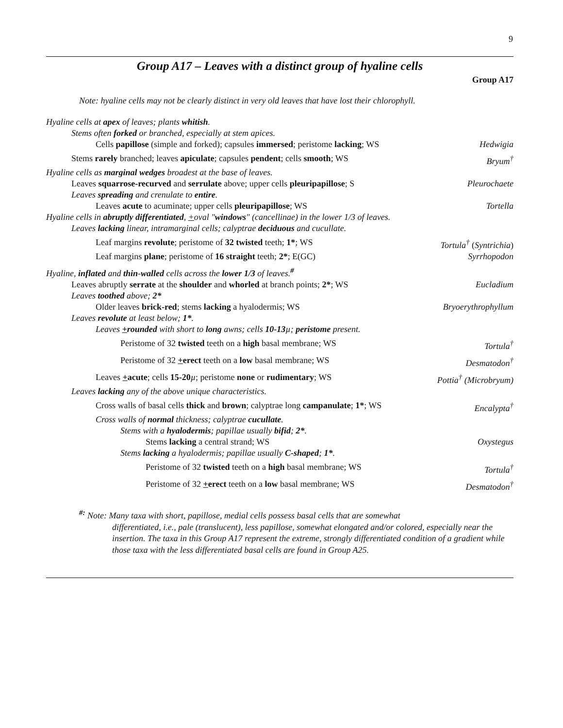9
Group A17 – Leaves with a distinct group of hyaline cells
Group A17
Note: hyaline cells may not be clearly distinct in very old leaves that have lost their chlorophyll.
Hyaline cells at apex of leaves; plants whitish.
Stems often forked or branched, especially at stem apices.
Cells papillose (simple and forked); capsules immersed; peristome lacking; WS Hedwigia
Stems rarely branched; leaves apiculate; capsules pendent; cells smooth; WS Bryum<sup>†</sup>
Hyaline cells as marginal wedges broadest at the base of leaves.
Leaves squarrose-recurved and serrulate above; upper cells pleuripapillose; S Pleurochaete
Leaves spreading and crenulate to entire.
Leaves acute to acuminate; upper cells pleuripapillose; WS Tortella
Hyaline cells in abruptly differentiated, +oval "windows" (cancellinae) in the lower 1/3 of leaves.
Leaves lacking linear, intramarginal cells; calyptrae deciduous and cucullate.
Leaf margins revolute; peristome of 32 twisted teeth; 1*; WS Tortula<sup>†</sup> (Syntrichia)
Leaf margins plane; peristome of 16 straight teeth; 2*; E(GC) Syrrhopodon
Hyaline, inflated and thin-walled cells across the lower 1/3 of leaves.<sup>#</sup>
Leaves abruptly serrate at the shoulder and whorled at branch points; 2*; WS Eucladium
Leaves toothed above; 2*
Older leaves brick-red; stems lacking a hyalodermis; WS Bryoerythrophyllum
Leaves revolute at least below; 1*.
Leaves +rounded with short to long awns; cells 10-13 µ; peristome present.
Peristome of 32 twisted teeth on a high basal membrane; WS Tortula<sup>†</sup>
Peristome of 32 +erect teeth on a low basal membrane; WS Desmatodon<sup>†</sup>
Leaves +acute; cells 15-20 µ; peristome none or rudimentary; WS Pottia<sup>†</sup> (Microbryum)
Leaves lacking any of the above unique characteristics.
Cross walls of basal cells thick and brown; calyptrae long campanulate; 1*; WS Encalypta<sup>†</sup>
Cross walls of normal thickness; calyptrae cucullate.
Stems with a hyalodermis; papillae usually bifid; 2*.
Stems lacking a central strand; WS Oxystegus
Stems lacking a hyalodermis; papillae usually C-shaped; 1*.
Peristome of 32 twisted teeth on a high basal membrane; WS Tortula<sup>†</sup>
Peristome of 32 +erect teeth on a low basal membrane; WS Desmatodon<sup>†</sup>
<sup>#:</sup> Note: Many taxa with short, papillose, medial cells possess basal cells that are somewhat
differentiated, i.e., pale (translucent), less papillose, somewhat elongated and/or colored, especially near the insertion. The taxa in this Group A17 represent the extreme, strongly differentiated condition of a gradient while those taxa with the less differentiated basal cells are found in Group A25.